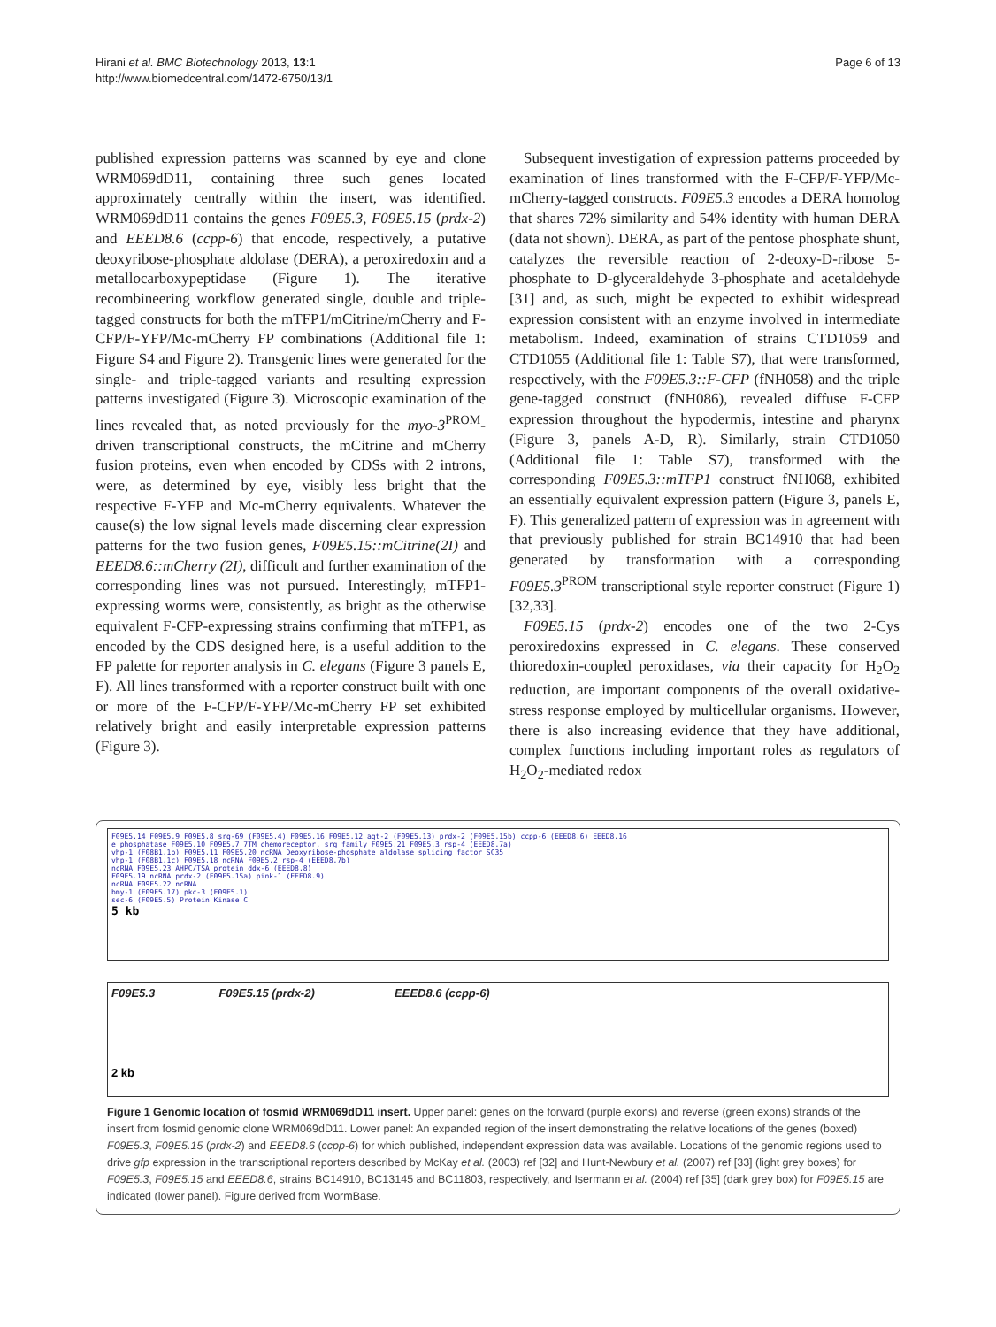Hirani et al. BMC Biotechnology 2013, 13:1
http://www.biomedcentral.com/1472-6750/13/1
Page 6 of 13
published expression patterns was scanned by eye and clone WRM069dD11, containing three such genes located approximately centrally within the insert, was identified. WRM069dD11 contains the genes F09E5.3, F09E5.15 (prdx-2) and EEED8.6 (ccpp-6) that encode, respectively, a putative deoxyribose-phosphate aldolase (DERA), a peroxiredoxin and a metallocarboxypeptidase (Figure 1). The iterative recombineering workflow generated single, double and triple-tagged constructs for both the mTFP1/mCitrine/mCherry and F-CFP/F-YFP/Mc-mCherry FP combinations (Additional file 1: Figure S4 and Figure 2). Transgenic lines were generated for the single- and triple-tagged variants and resulting expression patterns investigated (Figure 3). Microscopic examination of the lines revealed that, as noted previously for the myo-3<sup>PROM</sup>-driven transcriptional constructs, the mCitrine and mCherry fusion proteins, even when encoded by CDSs with 2 introns, were, as determined by eye, visibly less bright that the respective F-YFP and Mc-mCherry equivalents. Whatever the cause(s) the low signal levels made discerning clear expression patterns for the two fusion genes, F09E5.15::mCitrine(2I) and EEED8.6::mCherry (2I), difficult and further examination of the corresponding lines was not pursued. Interestingly, mTFP1-expressing worms were, consistently, as bright as the otherwise equivalent F-CFP-expressing strains confirming that mTFP1, as encoded by the CDS designed here, is a useful addition to the FP palette for reporter analysis in C. elegans (Figure 3 panels E, F). All lines transformed with a reporter construct built with one or more of the F-CFP/F-YFP/Mc-mCherry FP set exhibited relatively bright and easily interpretable expression patterns (Figure 3).
Subsequent investigation of expression patterns proceeded by examination of lines transformed with the F-CFP/F-YFP/Mc-mCherry-tagged constructs. F09E5.3 encodes a DERA homolog that shares 72% similarity and 54% identity with human DERA (data not shown). DERA, as part of the pentose phosphate shunt, catalyzes the reversible reaction of 2-deoxy-D-ribose 5-phosphate to D-glyceraldehyde 3-phosphate and acetaldehyde [31] and, as such, might be expected to exhibit widespread expression consistent with an enzyme involved in intermediate metabolism. Indeed, examination of strains CTD1059 and CTD1055 (Additional file 1: Table S7), that were transformed, respectively, with the F09E5.3::F-CFP (fNH058) and the triple gene-tagged construct (fNH086), revealed diffuse F-CFP expression throughout the hypodermis, intestine and pharynx (Figure 3, panels A-D, R). Similarly, strain CTD1050 (Additional file 1: Table S7), transformed with the corresponding F09E5.3::mTFP1 construct fNH068, exhibited an essentially equivalent expression pattern (Figure 3, panels E, F). This generalized pattern of expression was in agreement with that previously published for strain BC14910 that had been generated by transformation with a corresponding F09E5.3<sup>PROM</sup> transcriptional style reporter construct (Figure 1) [32,33].
F09E5.15 (prdx-2) encodes one of the two 2-Cys peroxiredoxins expressed in C. elegans. These conserved thioredoxin-coupled peroxidases, via their capacity for H<sub>2</sub>O<sub>2</sub> reduction, are important components of the overall oxidative-stress response employed by multicellular organisms. However, there is also increasing evidence that they have additional, complex functions including important roles as regulators of H<sub>2</sub>O<sub>2</sub>-mediated redox
F09E5.14 F09E5.9 F09E5.8 srg-69 (F09E5.4) F09E5.16 F09E5.12 agt-2 (F09E5.13) prdx-2 (F09E5.15b) ccpp-6 (EEED8.6) EEED8.16
e phosphatase F09E5.10 F09E5.7 7TM chemoreceptor, srg family F09E5.21 F09E5.3 rsp-4 (EEED8.7a)
vhp-1 (F08B1.1b) F09E5.11 F09E5.20 ncRNA Deoxyribose-phosphate aldolase splicing factor SC35
vhp-1 (F08B1.1c) F09E5.18 ncRNA F09E5.2 rsp-4 (EEED8.7b)
ncRNA F09E5.23 AHPC/TSA protein ddx-6 (EEED8.8)
F09E5.19 ncRNA prdx-2 (F09E5.15a) pink-1 (EEED8.9)
ncRNA F09E5.22 ncRNA
bmy-1 (F09E5.17) pkc-3 (F09E5.1)
sec-6 (F09E5.5) Protein Kinase C
5 kb
F09E5.3 F09E5.15 (prdx-2) EEED8.6 (ccpp-6)
2 kb
Figure 1 Genomic location of fosmid WRM069dD11 insert. Upper panel: genes on the forward (purple exons) and reverse (green exons) strands of the insert from fosmid genomic clone WRM069dD11. Lower panel: An expanded region of the insert demonstrating the relative locations of the genes (boxed) F09E5.3, F09E5.15 (prdx-2) and EEED8.6 (ccpp-6) for which published, independent expression data was available. Locations of the genomic regions used to drive gfp expression in the transcriptional reporters described by McKay et al. (2003) ref [32] and Hunt-Newbury et al. (2007) ref [33] (light grey boxes) for F09E5.3, F09E5.15 and EEED8.6, strains BC14910, BC13145 and BC11803, respectively, and Isermann et al. (2004) ref [35] (dark grey box) for F09E5.15 are indicated (lower panel). Figure derived from WormBase.